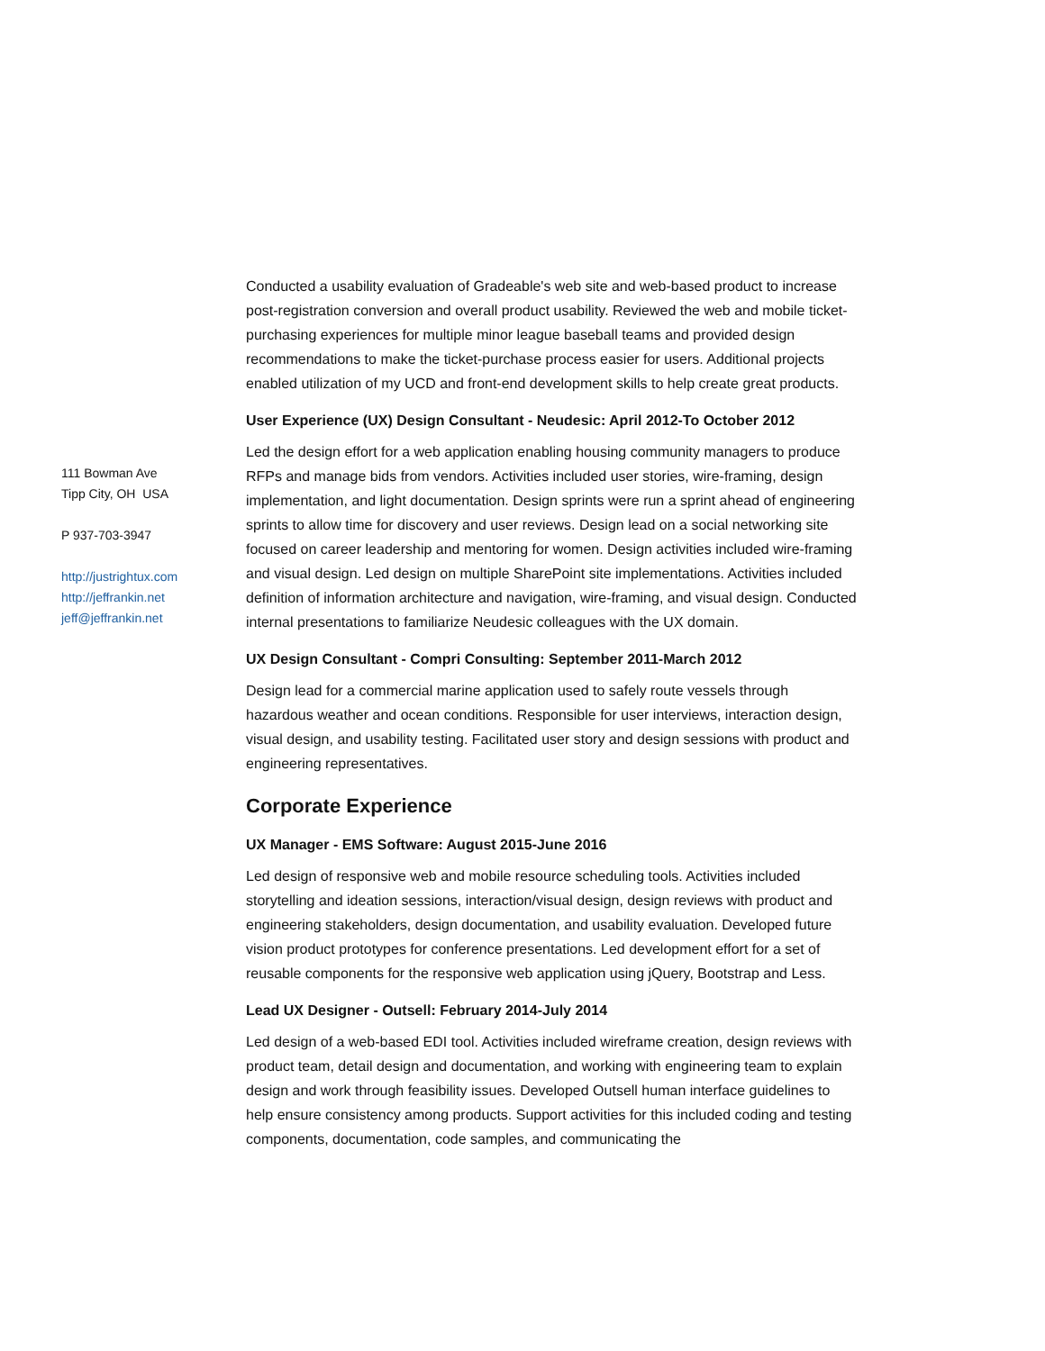111 Bowman Ave
Tipp City, OH USA
P 937-703-3947
http://justrightux.com
http://jeffrankin.net
jeff@jeffrankin.net
Conducted a usability evaluation of Gradeable's web site and web-based product to increase post-registration conversion and overall product usability. Reviewed the web and mobile ticket-purchasing experiences for multiple minor league baseball teams and provided design recommendations to make the ticket-purchase process easier for users. Additional projects enabled utilization of my UCD and front-end development skills to help create great products.
User Experience (UX) Design Consultant - Neudesic: April 2012-To October 2012
Led the design effort for a web application enabling housing community managers to produce RFPs and manage bids from vendors. Activities included user stories, wire-framing, design implementation, and light documentation. Design sprints were run a sprint ahead of engineering sprints to allow time for discovery and user reviews. Design lead on a social networking site focused on career leadership and mentoring for women. Design activities included wire-framing and visual design. Led design on multiple SharePoint site implementations. Activities included definition of information architecture and navigation, wire-framing, and visual design. Conducted internal presentations to familiarize Neudesic colleagues with the UX domain.
UX Design Consultant - Compri Consulting: September 2011-March 2012
Design lead for a commercial marine application used to safely route vessels through hazardous weather and ocean conditions. Responsible for user interviews, interaction design, visual design, and usability testing. Facilitated user story and design sessions with product and engineering representatives.
Corporate Experience
UX Manager - EMS Software: August 2015-June 2016
Led design of responsive web and mobile resource scheduling tools. Activities included storytelling and ideation sessions, interaction/visual design, design reviews with product and engineering stakeholders, design documentation, and usability evaluation. Developed future vision product prototypes for conference presentations. Led development effort for a set of reusable components for the responsive web application using jQuery, Bootstrap and Less.
Lead UX Designer - Outsell: February 2014-July 2014
Led design of a web-based EDI tool. Activities included wireframe creation, design reviews with product team, detail design and documentation, and working with engineering team to explain design and work through feasibility issues. Developed Outsell human interface guidelines to help ensure consistency among products. Support activities for this included coding and testing components, documentation, code samples, and communicating the